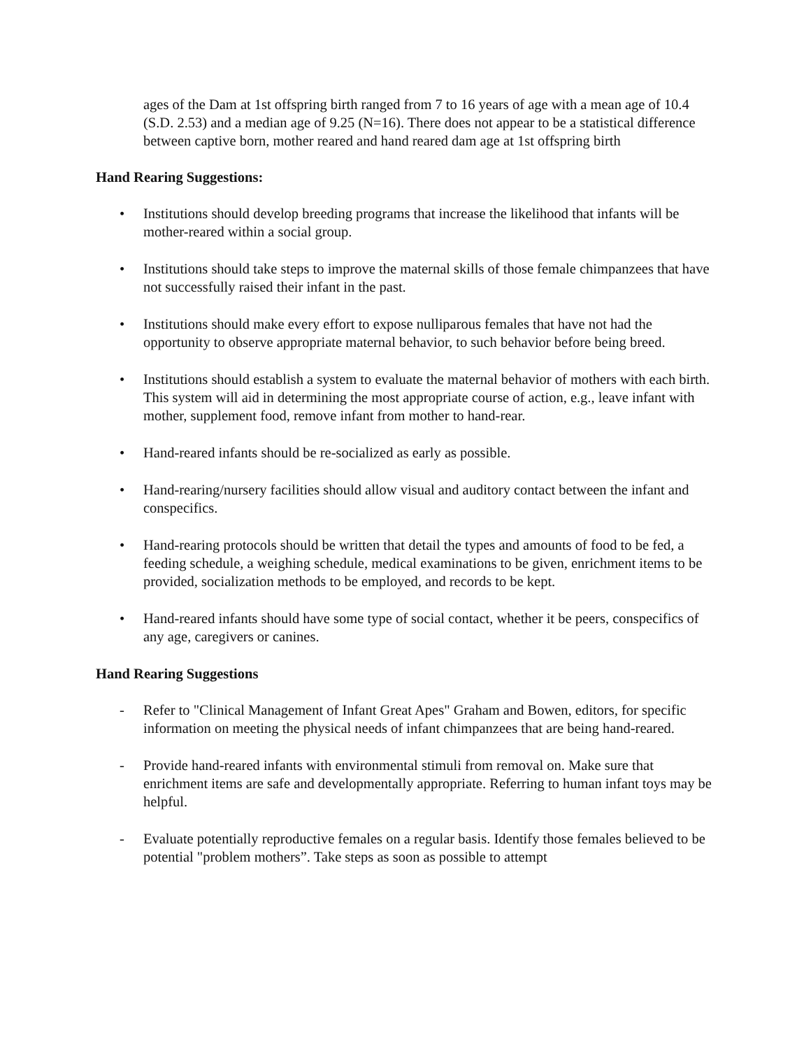ages of the Dam at 1st offspring birth ranged from 7 to 16 years of age with a mean age of 10.4 (S.D. 2.53) and a median age of 9.25 (N=16). There does not appear to be a statistical difference between captive born, mother reared and hand reared dam age at 1st offspring birth
Hand Rearing Suggestions:
• Institutions should develop breeding programs that increase the likelihood that infants will be mother-reared within a social group.
• Institutions should take steps to improve the maternal skills of those female chimpanzees that have not successfully raised their infant in the past.
• Institutions should make every effort to expose nulliparous females that have not had the opportunity to observe appropriate maternal behavior, to such behavior before being breed.
• Institutions should establish a system to evaluate the maternal behavior of mothers with each birth. This system will aid in determining the most appropriate course of action, e.g., leave infant with mother, supplement food, remove infant from mother to hand-rear.
• Hand-reared infants should be re-socialized as early as possible.
• Hand-rearing/nursery facilities should allow visual and auditory contact between the infant and conspecifics.
• Hand-rearing protocols should be written that detail the types and amounts of food to be fed, a feeding schedule, a weighing schedule, medical examinations to be given, enrichment items to be provided, socialization methods to be employed, and records to be kept.
• Hand-reared infants should have some type of social contact, whether it be peers, conspecifics of any age, caregivers or canines.
Hand Rearing Suggestions
- Refer to "Clinical Management of Infant Great Apes" Graham and Bowen, editors, for specific information on meeting the physical needs of infant chimpanzees that are being hand-reared.
- Provide hand-reared infants with environmental stimuli from removal on. Make sure that enrichment items are safe and developmentally appropriate. Referring to human infant toys may be helpful.
- Evaluate potentially reproductive females on a regular basis. Identify those females believed to be potential "problem mothers”. Take steps as soon as possible to attempt